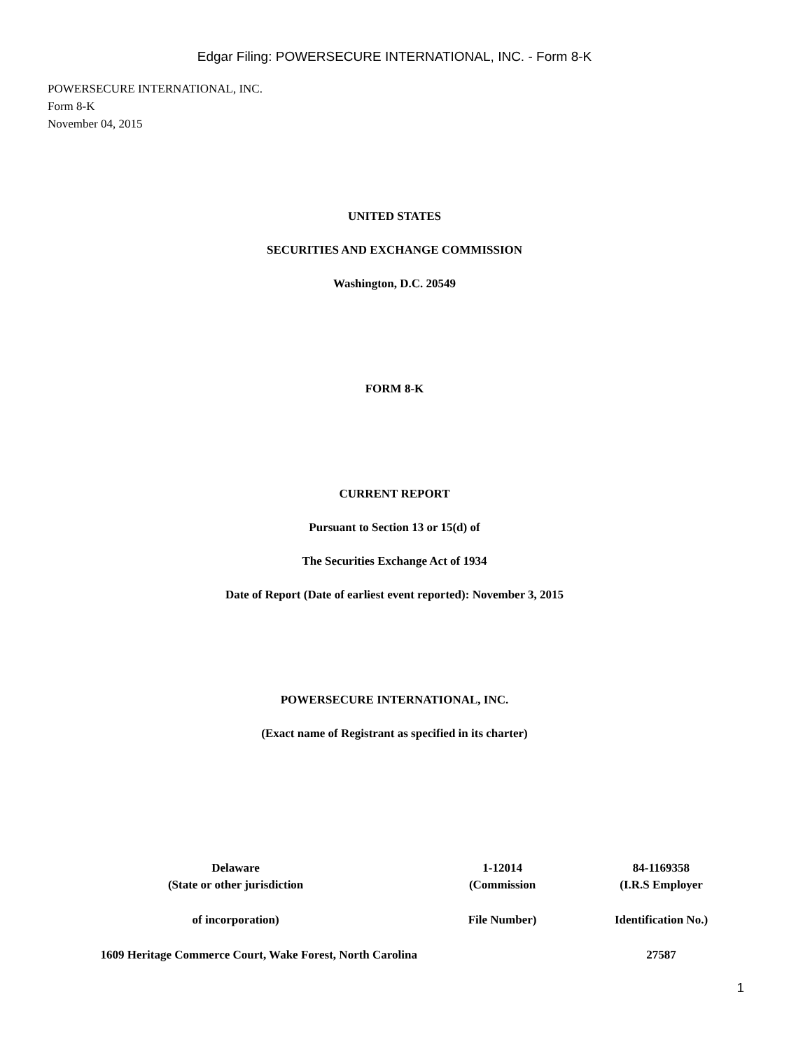Edgar Filing: POWERSECURE INTERNATIONAL, INC. - Form 8-K
POWERSECURE INTERNATIONAL, INC.
Form 8-K
November 04, 2015
UNITED STATES
SECURITIES AND EXCHANGE COMMISSION
Washington, D.C. 20549
FORM 8-K
CURRENT REPORT
Pursuant to Section 13 or 15(d) of
The Securities Exchange Act of 1934
Date of Report (Date of earliest event reported): November 3, 2015
POWERSECURE INTERNATIONAL, INC.
(Exact name of Registrant as specified in its charter)
| Delaware | 1-12014 | 84-1169358 |
| (State or other jurisdiction | (Commission | (I.R.S Employer |
| of incorporation) | File Number) | Identification No.) |
| 1609 Heritage Commerce Court, Wake Forest, North Carolina | | 27587 |
1